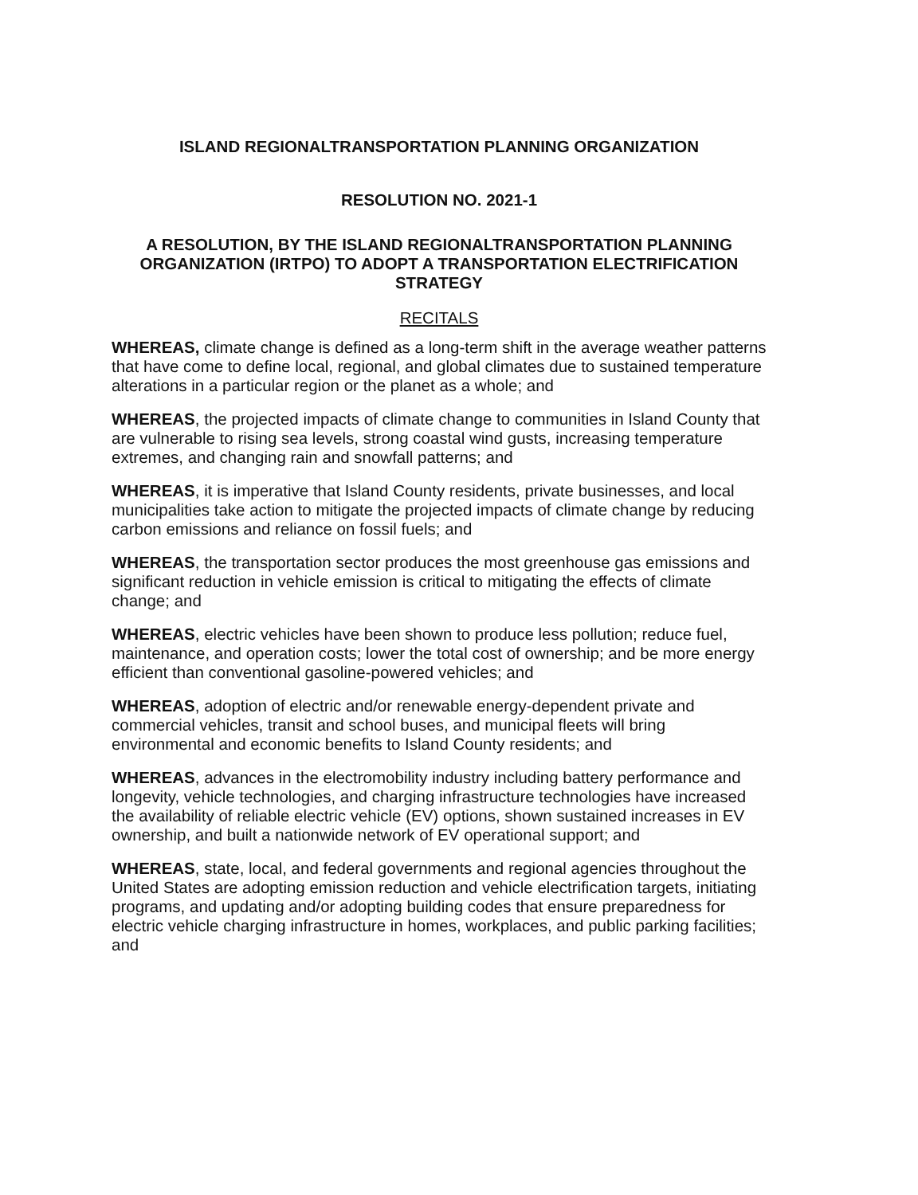ISLAND REGIONALTRANSPORTATION PLANNING ORGANIZATION
RESOLUTION NO. 2021-1
A RESOLUTION, BY THE ISLAND REGIONALTRANSPORTATION PLANNING ORGANIZATION (IRTPO) TO ADOPT A TRANSPORTATION ELECTRIFICATION STRATEGY
RECITALS
WHEREAS, climate change is defined as a long-term shift in the average weather patterns that have come to define local, regional, and global climates due to sustained temperature alterations in a particular region or the planet as a whole; and
WHEREAS, the projected impacts of climate change to communities in Island County that are vulnerable to rising sea levels, strong coastal wind gusts, increasing temperature extremes, and changing rain and snowfall patterns; and
WHEREAS, it is imperative that Island County residents, private businesses, and local municipalities take action to mitigate the projected impacts of climate change by reducing carbon emissions and reliance on fossil fuels; and
WHEREAS, the transportation sector produces the most greenhouse gas emissions and significant reduction in vehicle emission is critical to mitigating the effects of climate change; and
WHEREAS, electric vehicles have been shown to produce less pollution; reduce fuel, maintenance, and operation costs; lower the total cost of ownership; and be more energy efficient than conventional gasoline-powered vehicles; and
WHEREAS, adoption of electric and/or renewable energy-dependent private and commercial vehicles, transit and school buses, and municipal fleets will bring environmental and economic benefits to Island County residents; and
WHEREAS, advances in the electromobility industry including battery performance and longevity, vehicle technologies, and charging infrastructure technologies have increased the availability of reliable electric vehicle (EV) options, shown sustained increases in EV ownership, and built a nationwide network of EV operational support; and
WHEREAS, state, local, and federal governments and regional agencies throughout the United States are adopting emission reduction and vehicle electrification targets, initiating programs, and updating and/or adopting building codes that ensure preparedness for electric vehicle charging infrastructure in homes, workplaces, and public parking facilities; and